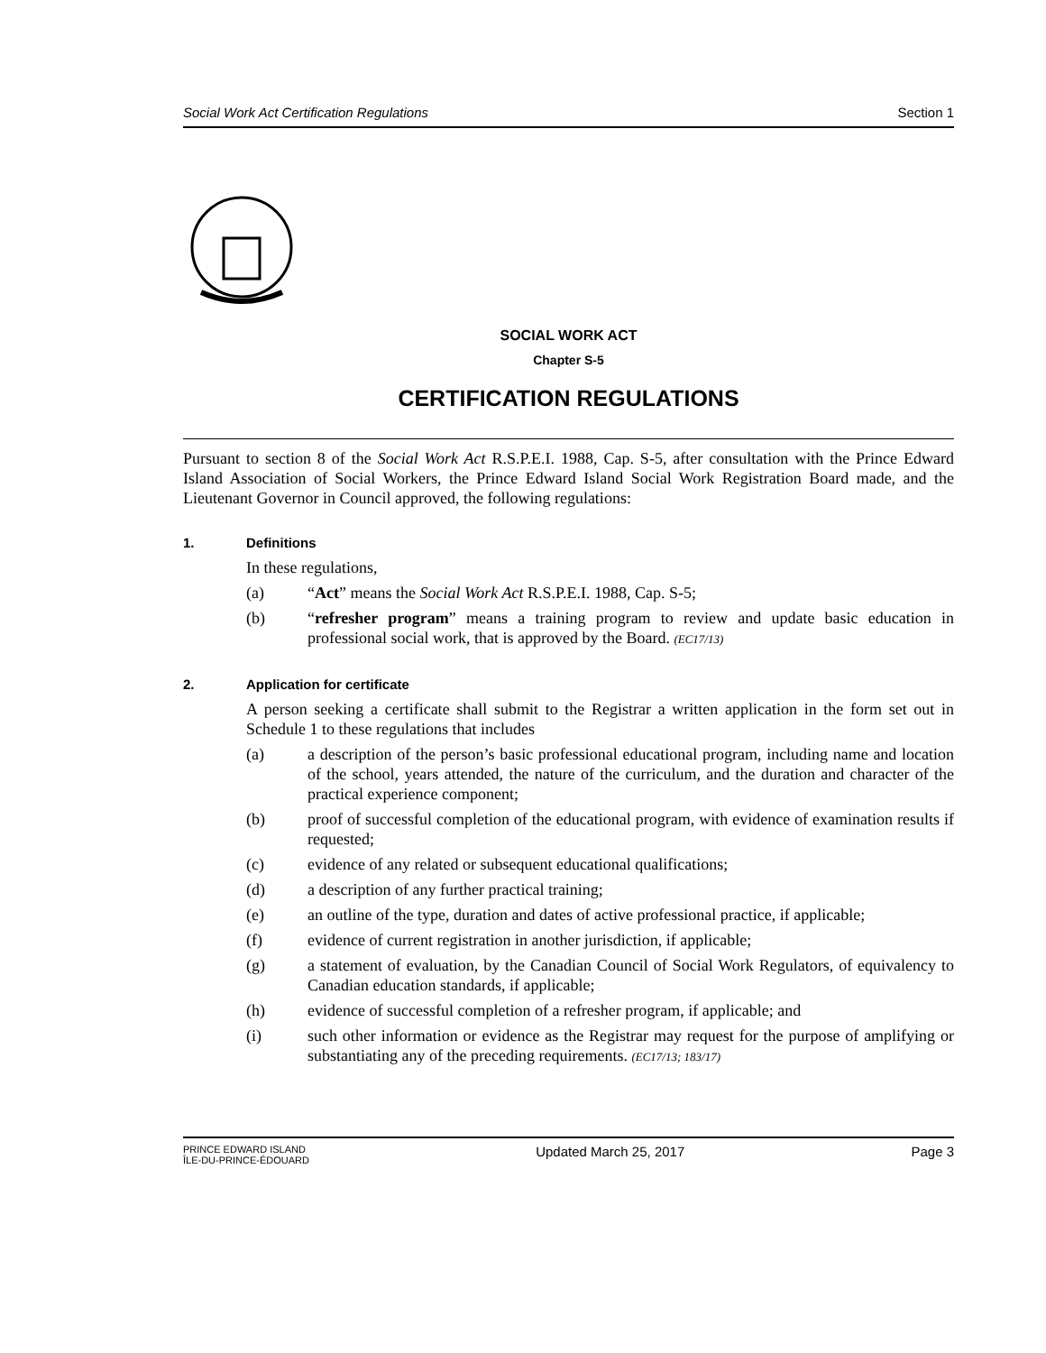Social Work Act Certification Regulations Section 1
SOCIAL WORK ACT
Chapter S-5
CERTIFICATION REGULATIONS
Pursuant to section 8 of the Social Work Act R.S.P.E.I. 1988, Cap. S-5, after consultation with the Prince Edward Island Association of Social Workers, the Prince Edward Island Social Work Registration Board made, and the Lieutenant Governor in Council approved, the following regulations:
1. Definitions
In these regulations,
(a) “Act” means the Social Work Act R.S.P.E.I. 1988, Cap. S-5;
(b) “refresher program” means a training program to review and update basic education in professional social work, that is approved by the Board. (EC17/13)
2. Application for certificate
A person seeking a certificate shall submit to the Registrar a written application in the form set out in Schedule 1 to these regulations that includes
(a) a description of the person’s basic professional educational program, including name and location of the school, years attended, the nature of the curriculum, and the duration and character of the practical experience component;
(b) proof of successful completion of the educational program, with evidence of examination results if requested;
(c) evidence of any related or subsequent educational qualifications;
(d) a description of any further practical training;
(e) an outline of the type, duration and dates of active professional practice, if applicable;
(f) evidence of current registration in another jurisdiction, if applicable;
(g) a statement of evaluation, by the Canadian Council of Social Work Regulators, of equivalency to Canadian education standards, if applicable;
(h) evidence of successful completion of a refresher program, if applicable; and
(i) such other information or evidence as the Registrar may request for the purpose of amplifying or substantiating any of the preceding requirements. (EC17/13; 183/17)
PRINCE EDWARD ISLAND
ÎLE-DU-PRINCE-ÉDOUARD
Updated March 25, 2017 Page 3